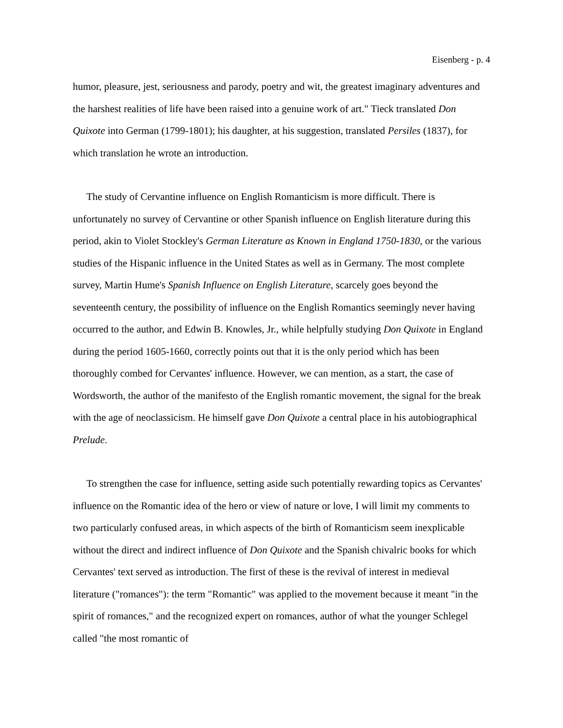Eisenberg - p. 4
humor, pleasure, jest, seriousness and parody, poetry and wit, the greatest imaginary adventures and the harshest realities of life have been raised into a genuine work of art." Tieck translated Don Quixote into German (1799-1801); his daughter, at his suggestion, translated Persiles (1837), for which translation he wrote an introduction.
The study of Cervantine influence on English Romanticism is more difficult. There is unfortunately no survey of Cervantine or other Spanish influence on English literature during this period, akin to Violet Stockley's German Literature as Known in England 1750-1830, or the various studies of the Hispanic influence in the United States as well as in Germany. The most complete survey, Martin Hume's Spanish Influence on English Literature, scarcely goes beyond the seventeenth century, the possibility of influence on the English Romantics seemingly never having occurred to the author, and Edwin B. Knowles, Jr., while helpfully studying Don Quixote in England during the period 1605-1660, correctly points out that it is the only period which has been thoroughly combed for Cervantes' influence. However, we can mention, as a start, the case of Wordsworth, the author of the manifesto of the English romantic movement, the signal for the break with the age of neoclassicism. He himself gave Don Quixote a central place in his autobiographical Prelude.
To strengthen the case for influence, setting aside such potentially rewarding topics as Cervantes' influence on the Romantic idea of the hero or view of nature or love, I will limit my comments to two particularly confused areas, in which aspects of the birth of Romanticism seem inexplicable without the direct and indirect influence of Don Quixote and the Spanish chivalric books for which Cervantes' text served as introduction. The first of these is the revival of interest in medieval literature ("romances"): the term "Romantic" was applied to the movement because it meant "in the spirit of romances," and the recognized expert on romances, author of what the younger Schlegel called "the most romantic of